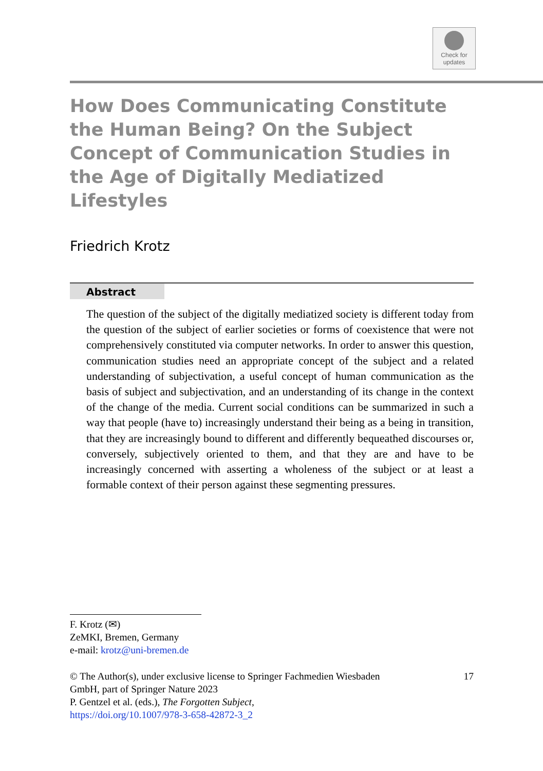Check for
updates
How Does Communicating Constitute the Human Being? On the Subject Concept of Communication Studies in the Age of Digitally Mediatized Lifestyles
Friedrich Krotz
Abstract
The question of the subject of the digitally mediatized society is different today from the question of the subject of earlier societies or forms of coexistence that were not comprehensively constituted via computer networks. In order to answer this question, communication studies need an appropriate concept of the subject and a related understanding of subjectivation, a useful concept of human communication as the basis of subject and subjectivation, and an understanding of its change in the context of the change of the media. Current social conditions can be summarized in such a way that people (have to) increasingly understand their being as a being in transition, that they are increasingly bound to different and differently bequeathed discourses or, conversely, subjectively oriented to them, and that they are and have to be increasingly concerned with asserting a wholeness of the subject or at least a formable context of their person against these segmenting pressures.
F. Krotz (✉)
ZeMKI, Bremen, Germany
e-mail: krotz@uni-bremen.de
© The Author(s), under exclusive license to Springer Fachmedien Wiesbaden
GmbH, part of Springer Nature 2023
P. Gentzel et al. (eds.), The Forgotten Subject,
https://doi.org/10.1007/978-3-658-42872-3_2
17